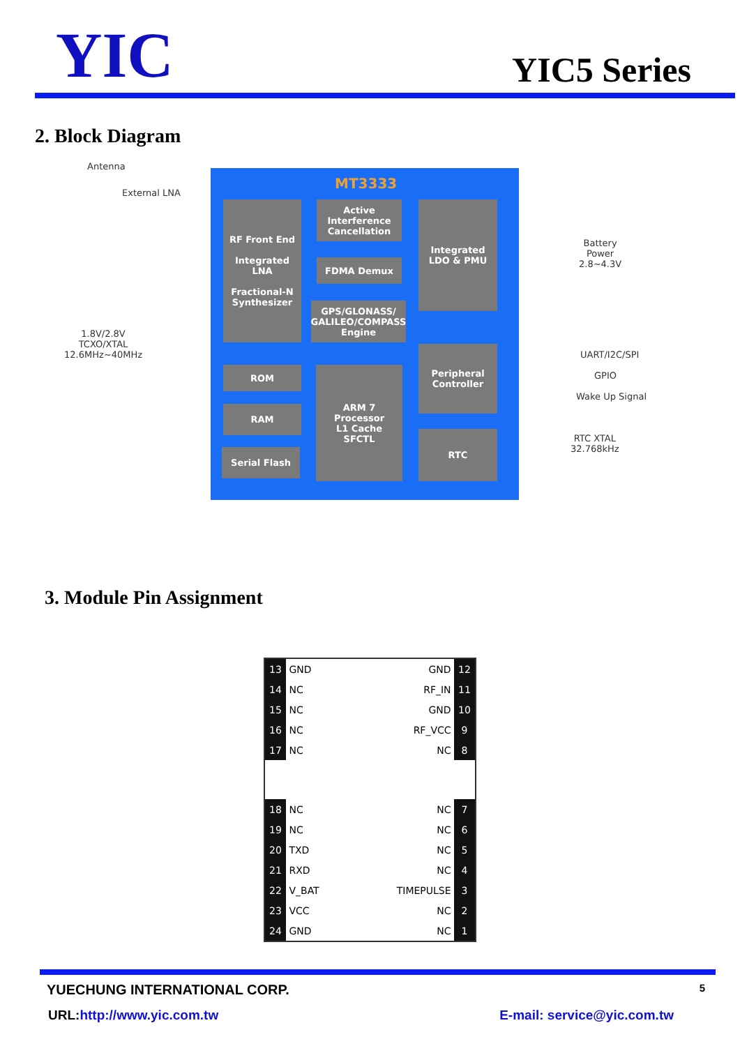YIC
YIC5 Series
2. Block Diagram
Antenna
External LNA
1.8V/2.8V
TCXO/XTAL
12.6MHz~40MHz
MT3333
RF Front End
Integrated
LNA
Fractional-N
Synthesizer
Active
Interference
Cancellation
FDMA Demux
GPS/GLONASS/
GALILEO/COMPASS
Engine
Integrated
LDO & PMU
ROM
RAM
Serial Flash
ARM 7
Processor
L1 Cache
SFCTL
Peripheral
Controller
RTC
Battery
Power
2.8~4.3V
UART/I2C/SPI
GPIO
Wake Up Signal
RTC XTAL
32.768kHz
3. Module Pin Assignment
| 13 | GND | GND | 12 |
| 14 | NC | RF_IN | 11 |
| 15 | NC | GND | 10 |
| 16 | NC | RF_VCC | 9 |
| 17 | NC | NC | 8 |
| 18 | NC | NC | 7 |
| 19 | NC | NC | 6 |
| 20 | TXD | NC | 5 |
| 21 | RXD | NC | 4 |
| 22 | V_BAT | TIMEPULSE | 3 |
| 23 | VCC | NC | 2 |
| 24 | GND | NC | 1 |
YUECHUNG INTERNATIONAL CORP. 5
URL:http://www.yic.com.tw E-mail: service@yic.com.tw